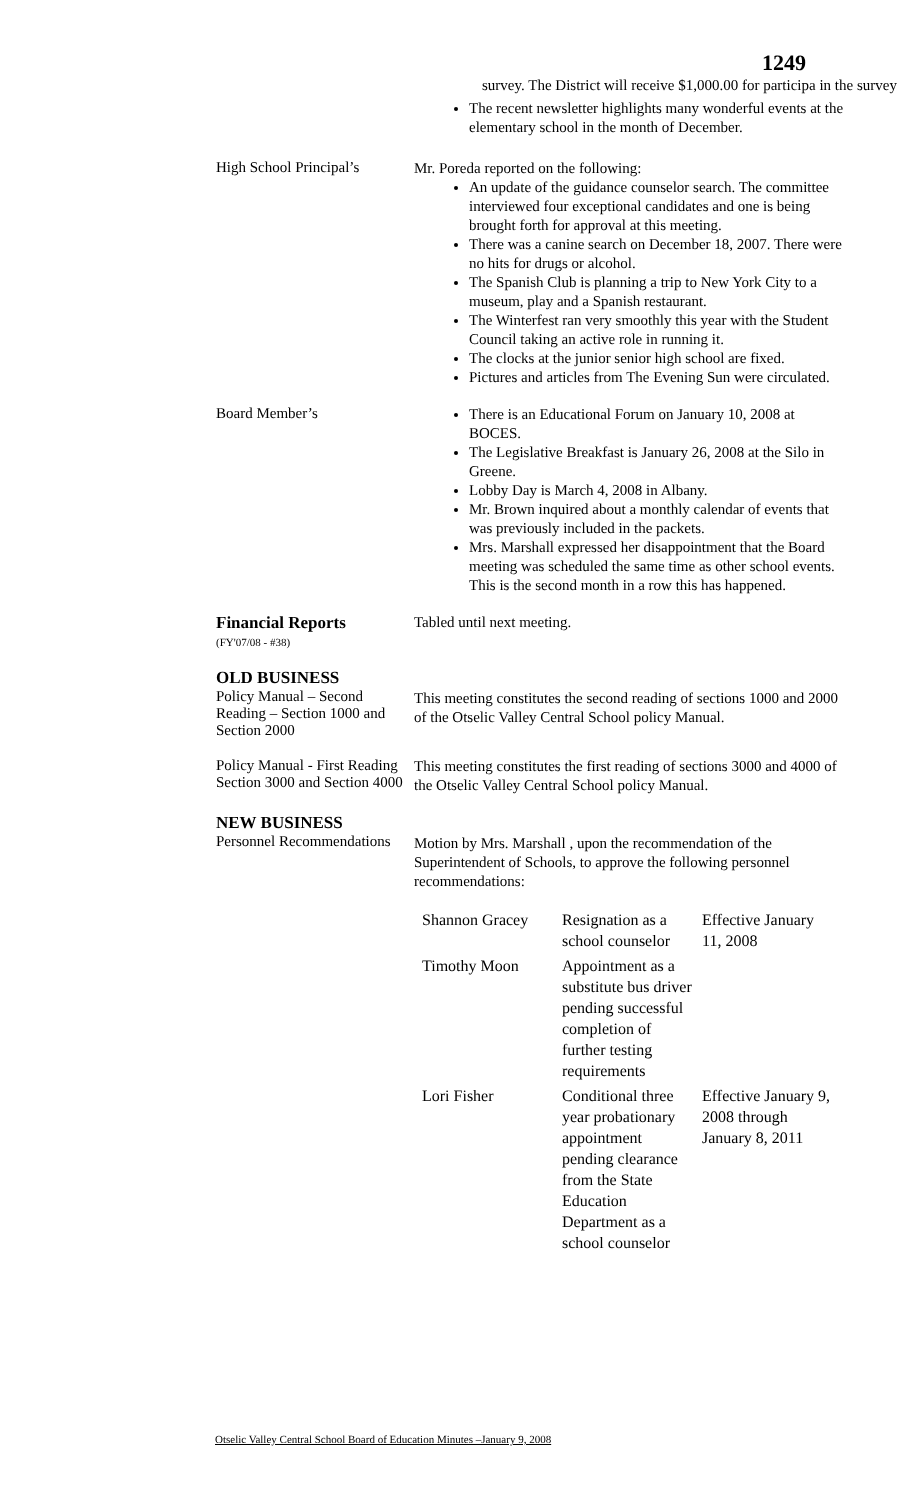1249
survey. The District will receive $1,000.00 for participa in the survey
The recent newsletter highlights many wonderful events at the elementary school in the month of December.
High School Principal’s
Mr. Poreda reported on the following:
An update of the guidance counselor search. The committee interviewed four exceptional candidates and one is being brought forth for approval at this meeting.
There was a canine search on December 18, 2007. There were no hits for drugs or alcohol.
The Spanish Club is planning a trip to New York City to a museum, play and a Spanish restaurant.
The Winterfest ran very smoothly this year with the Student Council taking an active role in running it.
The clocks at the junior senior high school are fixed.
Pictures and articles from The Evening Sun were circulated.
Board Member’s
There is an Educational Forum on January 10, 2008 at BOCES.
The Legislative Breakfast is January 26, 2008 at the Silo in Greene.
Lobby Day is March 4, 2008 in Albany.
Mr. Brown inquired about a monthly calendar of events that was previously included in the packets.
Mrs. Marshall expressed her disappointment that the Board meeting was scheduled the same time as other school events. This is the second month in a row this has happened.
Financial Reports
(FY'07/08 - #38)
Tabled until next meeting.
OLD BUSINESS
Policy Manual – Second Reading – Section 1000 and Section 2000
This meeting constitutes the second reading of sections 1000 and 2000 of the Otselic Valley Central School policy Manual.
Policy Manual - First Reading Section 3000 and Section 4000
This meeting constitutes the first reading of sections 3000 and 4000 of the Otselic Valley Central School policy Manual.
NEW BUSINESS
Personnel Recommendations
Motion by Mrs. Marshall , upon the recommendation of the Superintendent of Schools, to approve the following personnel recommendations:
| Shannon Gracey | Resignation as a school counselor | Effective January 11, 2008 |
| Timothy Moon | Appointment as a substitute bus driver pending successful completion of further testing requirements | |
| Lori Fisher | Conditional three year probationary appointment pending clearance from the State Education Department as a school counselor | Effective January 9, 2008 through January 8, 2011 |
Otselic Valley Central School Board of Education Minutes –January 9, 2008